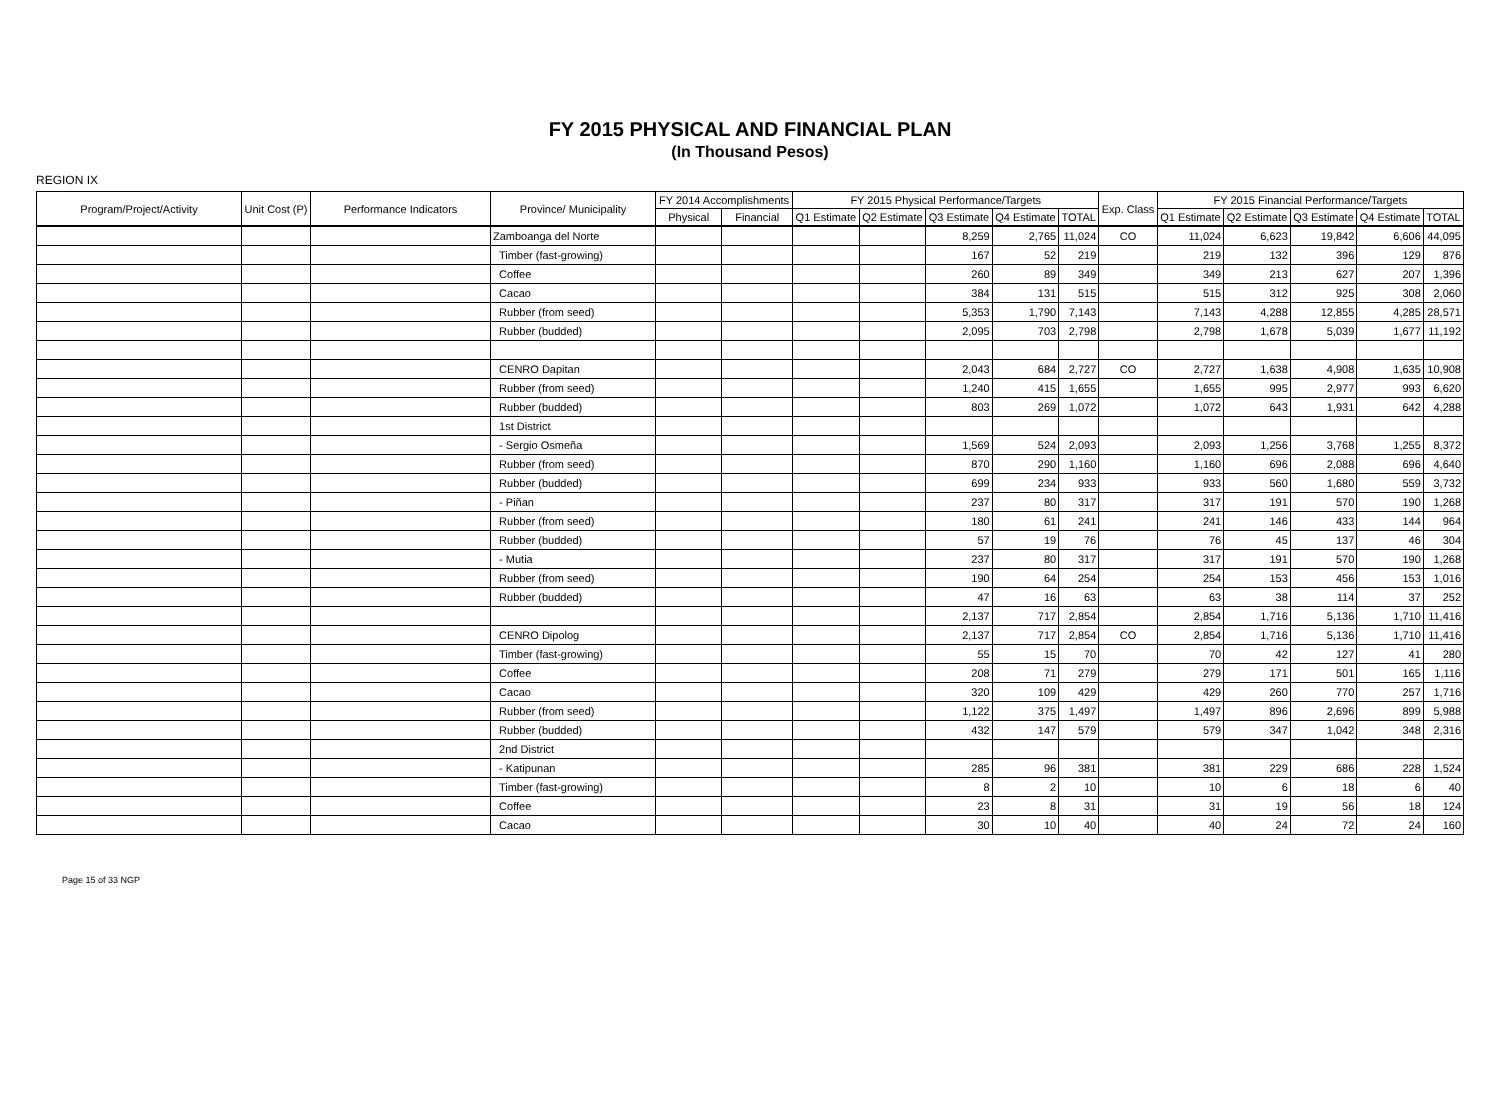FY 2015 PHYSICAL AND FINANCIAL PLAN
(In Thousand Pesos)
REGION IX
| Program/Project/Activity | Unit Cost (P) | Performance Indicators | Province/ Municipality | FY 2014 Accomplishments | | FY 2015 Physical Performance/Targets | | | | | Exp. Class | FY 2015 Financial Performance/Targets | | | | |
| --- | --- | --- | --- | --- | --- | --- | --- | --- | --- | --- | --- | --- | --- | --- | --- | --- |
| | | | | Physical | Financial | Q1 Estimate | Q2 Estimate | Q3 Estimate | Q4 Estimate | TOTAL | | Q1 Estimate | Q2 Estimate | Q3 Estimate | Q4 Estimate | TOTAL |
| | | | Zamboanga del Norte | | | | | 8,259 | 2,765 | 11,024 | CO | 11,024 | 6,623 | 19,842 | 6,606 | 44,095 |
| | | | Timber (fast-growing) | | | | | 167 | 52 | 219 | | 219 | 132 | 396 | 129 | 876 |
| | | | Coffee | | | | | 260 | 89 | 349 | | 349 | 213 | 627 | 207 | 1,396 |
| | | | Cacao | | | | | 384 | 131 | 515 | | 515 | 312 | 925 | 308 | 2,060 |
| | | | Rubber (from seed) | | | | | 5,353 | 1,790 | 7,143 | | 7,143 | 4,288 | 12,855 | 4,285 | 28,571 |
| | | | Rubber (budded) | | | | | 2,095 | 703 | 2,798 | | 2,798 | 1,678 | 5,039 | 1,677 | 11,192 |
| | | | CENRO Dapitan | | | | | 2,043 | 684 | 2,727 | CO | 2,727 | 1,638 | 4,908 | 1,635 | 10,908 |
| | | | Rubber (from seed) | | | | | 1,240 | 415 | 1,655 | | 1,655 | 995 | 2,977 | 993 | 6,620 |
| | | | Rubber (budded) | | | | | 803 | 269 | 1,072 | | 1,072 | 643 | 1,931 | 642 | 4,288 |
| | | | 1st District | | | | | | | | | | | | | |
| | | | - Sergio Osmeña | | | | | 1,569 | 524 | 2,093 | | 2,093 | 1,256 | 3,768 | 1,255 | 8,372 |
| | | | Rubber (from seed) | | | | | 870 | 290 | 1,160 | | 1,160 | 696 | 2,088 | 696 | 4,640 |
| | | | Rubber (budded) | | | | | 699 | 234 | 933 | | 933 | 560 | 1,680 | 559 | 3,732 |
| | | | - Piñan | | | | | 237 | 80 | 317 | | 317 | 191 | 570 | 190 | 1,268 |
| | | | Rubber (from seed) | | | | | 180 | 61 | 241 | | 241 | 146 | 433 | 144 | 964 |
| | | | Rubber (budded) | | | | | 57 | 19 | 76 | | 76 | 45 | 137 | 46 | 304 |
| | | | - Mutia | | | | | 237 | 80 | 317 | | 317 | 191 | 570 | 190 | 1,268 |
| | | | Rubber (from seed) | | | | | 190 | 64 | 254 | | 254 | 153 | 456 | 153 | 1,016 |
| | | | Rubber (budded) | | | | | 47 | 16 | 63 | | 63 | 38 | 114 | 37 | 252 |
| | | | | | | | | 2,137 | 717 | 2,854 | | 2,854 | 1,716 | 5,136 | 1,710 | 11,416 |
| | | | CENRO Dipolog | | | | | 2,137 | 717 | 2,854 | CO | 2,854 | 1,716 | 5,136 | 1,710 | 11,416 |
| | | | Timber (fast-growing) | | | | | 55 | 15 | 70 | | 70 | 42 | 127 | 41 | 280 |
| | | | Coffee | | | | | 208 | 71 | 279 | | 279 | 171 | 501 | 165 | 1,116 |
| | | | Cacao | | | | | 320 | 109 | 429 | | 429 | 260 | 770 | 257 | 1,716 |
| | | | Rubber (from seed) | | | | | 1,122 | 375 | 1,497 | | 1,497 | 896 | 2,696 | 899 | 5,988 |
| | | | Rubber (budded) | | | | | 432 | 147 | 579 | | 579 | 347 | 1,042 | 348 | 2,316 |
| | | | 2nd District | | | | | | | | | | | | | |
| | | | - Katipunan | | | | | 285 | 96 | 381 | | 381 | 229 | 686 | 228 | 1,524 |
| | | | Timber (fast-growing) | | | | | 8 | 2 | 10 | | 10 | 6 | 18 | 6 | 40 |
| | | | Coffee | | | | | 23 | 8 | 31 | | 31 | 19 | 56 | 18 | 124 |
| | | | Cacao | | | | | 30 | 10 | 40 | | 40 | 24 | 72 | 24 | 160 |
Page 15 of 33 NGP